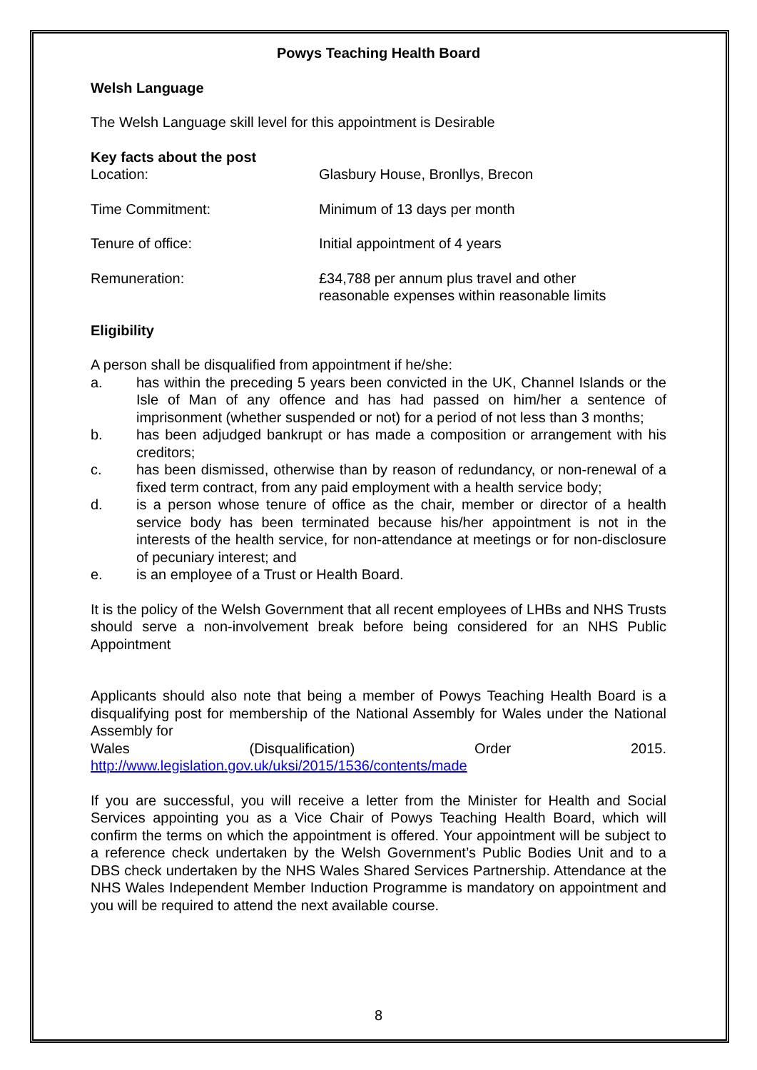Powys Teaching Health Board
Welsh Language
The Welsh Language skill level for this appointment is Desirable
Key facts about the post
Location: Glasbury House, Bronllys, Brecon
Time Commitment: Minimum of 13 days per month
Tenure of office: Initial appointment of 4 years
Remuneration: £34,788 per annum plus travel and other
reasonable expenses within reasonable limits
Eligibility
A person shall be disqualified from appointment if he/she:
a. has within the preceding 5 years been convicted in the UK, Channel Islands or the Isle of Man of any offence and has had passed on him/her a sentence of imprisonment (whether suspended or not) for a period of not less than 3 months;
b. has been adjudged bankrupt or has made a composition or arrangement with his creditors;
c. has been dismissed, otherwise than by reason of redundancy, or non-renewal of a fixed term contract, from any paid employment with a health service body;
d. is a person whose tenure of office as the chair, member or director of a health service body has been terminated because his/her appointment is not in the interests of the health service, for non-attendance at meetings or for non-disclosure of pecuniary interest; and
e. is an employee of a Trust or Health Board.
It is the policy of the Welsh Government that all recent employees of LHBs and NHS Trusts should serve a non-involvement break before being considered for an NHS Public Appointment
Applicants should also note that being a member of Powys Teaching Health Board is a disqualifying post for membership of the National Assembly for Wales under the National Assembly for
Wales (Disqualification) Order 2015.
http://www.legislation.gov.uk/uksi/2015/1536/contents/made
If you are successful, you will receive a letter from the Minister for Health and Social Services appointing you as a Vice Chair of Powys Teaching Health Board, which will confirm the terms on which the appointment is offered. Your appointment will be subject to a reference check undertaken by the Welsh Government’s Public Bodies Unit and to a DBS check undertaken by the NHS Wales Shared Services Partnership. Attendance at the NHS Wales Independent Member Induction Programme is mandatory on appointment and you will be required to attend the next available course.
8